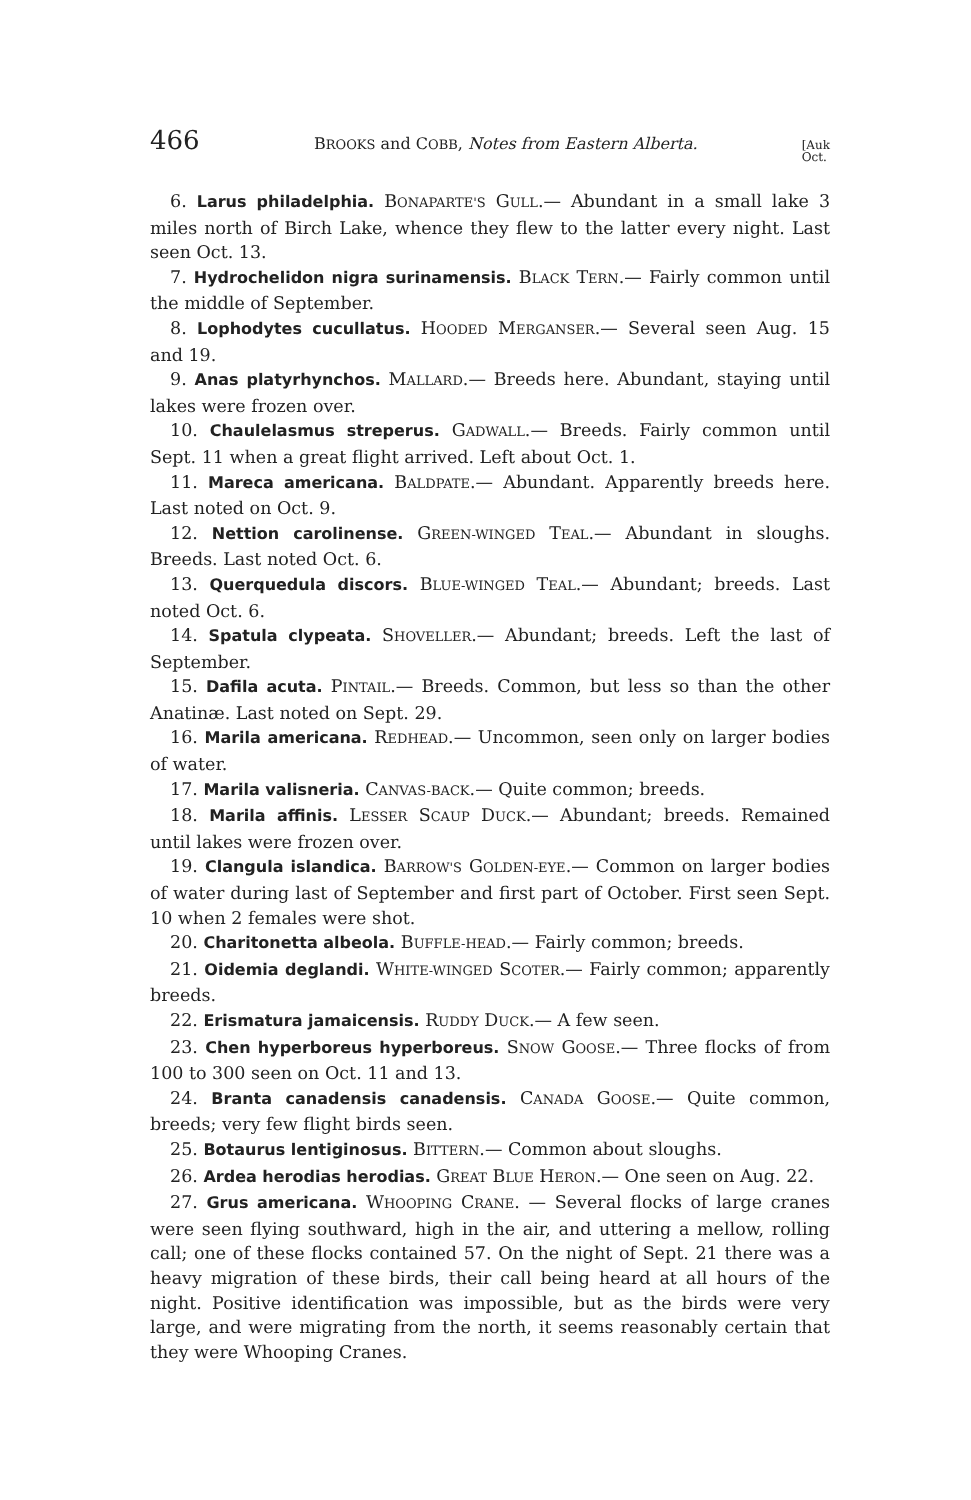466 BROOKS and COBB, Notes from Eastern Alberta. [Auk
Oct.
6. Larus philadelphia. BONAPARTE'S GULL.— Abundant in a small lake 3 miles north of Birch Lake, whence they flew to the latter every night. Last seen Oct. 13.
7. Hydrochelidon nigra surinamensis. BLACK TERN.— Fairly common until the middle of September.
8. Lophodytes cucullatus. HOODED MERGANSER.— Several seen Aug. 15 and 19.
9. Anas platyrhynchos. MALLARD.— Breeds here. Abundant, staying until lakes were frozen over.
10. Chaulelasmus streperus. GADWALL.— Breeds. Fairly common until Sept. 11 when a great flight arrived. Left about Oct. 1.
11. Mareca americana. BALDPATE.— Abundant. Apparently breeds here. Last noted on Oct. 9.
12. Nettion carolinense. GREEN-WINGED TEAL.— Abundant in sloughs. Breeds. Last noted Oct. 6.
13. Querquedula discors. BLUE-WINGED TEAL.— Abundant; breeds. Last noted Oct. 6.
14. Spatula clypeata. SHOVELLER.— Abundant; breeds. Left the last of September.
15. Dafila acuta. PINTAIL.— Breeds. Common, but less so than the other Anatinæ. Last noted on Sept. 29.
16. Marila americana. REDHEAD.— Uncommon, seen only on larger bodies of water.
17. Marila valisneria. CANVAS-BACK.— Quite common; breeds.
18. Marila affinis. LESSER SCAUP DUCK.— Abundant; breeds. Remained until lakes were frozen over.
19. Clangula islandica. BARROW'S GOLDEN-EYE.— Common on larger bodies of water during last of September and first part of October. First seen Sept. 10 when 2 females were shot.
20. Charitonetta albeola. BUFFLE-HEAD.— Fairly common; breeds.
21. Oidemia deglandi. WHITE-WINGED SCOTER.— Fairly common; apparently breeds.
22. Erismatura jamaicensis. RUDDY DUCK.— A few seen.
23. Chen hyperboreus hyperboreus. SNOW GOOSE.— Three flocks of from 100 to 300 seen on Oct. 11 and 13.
24. Branta canadensis canadensis. CANADA GOOSE.— Quite common, breeds; very few flight birds seen.
25. Botaurus lentiginosus. BITTERN.— Common about sloughs.
26. Ardea herodias herodias. GREAT BLUE HERON.— One seen on Aug. 22.
27. Grus americana. WHOOPING CRANE. — Several flocks of large cranes were seen flying southward, high in the air, and uttering a mellow, rolling call; one of these flocks contained 57. On the night of Sept. 21 there was a heavy migration of these birds, their call being heard at all hours of the night. Positive identification was impossible, but as the birds were very large, and were migrating from the north, it seems reasonably certain that they were Whooping Cranes.